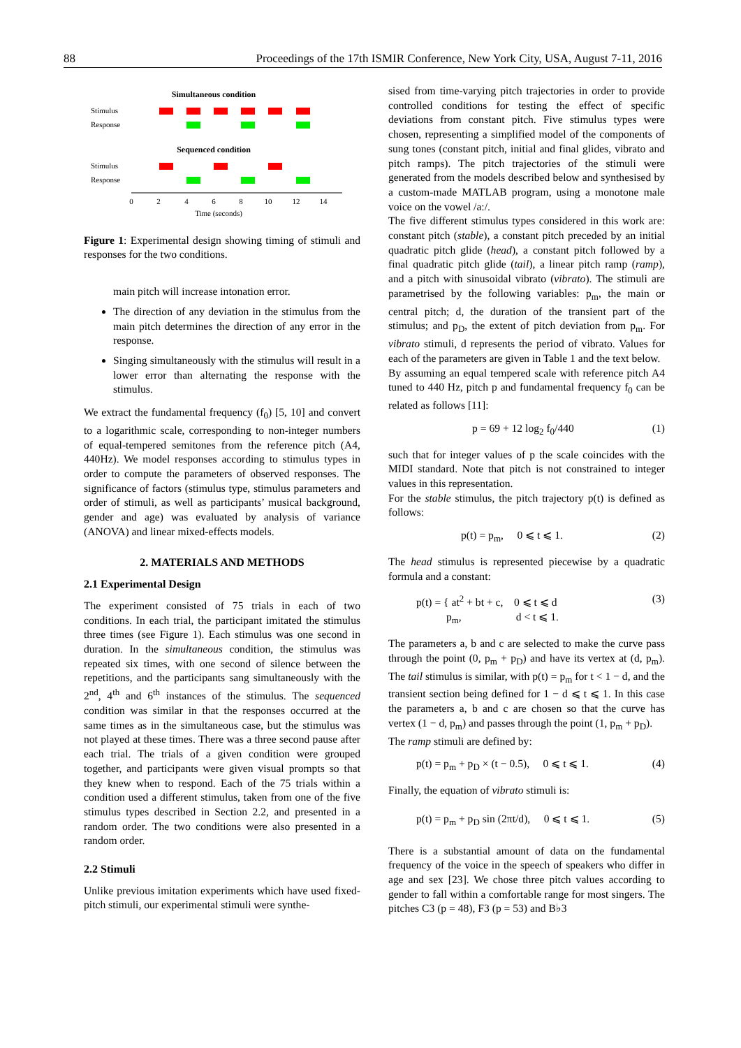88 Proceedings of the 17th ISMIR Conference, New York City, USA, August 7-11, 2016
Simultaneous condition
Stimulus
Response
Sequenced condition
Stimulus
Response
0
2
4
6
8
10
12
14
Time (seconds)
Figure 1: Experimental design showing timing of stimuli and responses for the two conditions.
main pitch will increase intonation error.
The direction of any deviation in the stimulus from the main pitch determines the direction of any error in the response.
Singing simultaneously with the stimulus will result in a lower error than alternating the response with the stimulus.
We extract the fundamental frequency (f<sub>0</sub>) [5, 10] and convert to a logarithmic scale, corresponding to non-integer numbers of equal-tempered semitones from the reference pitch (A4, 440Hz). We model responses according to stimulus types in order to compute the parameters of observed responses. The significance of factors (stimulus type, stimulus parameters and order of stimuli, as well as participants’ musical background, gender and age) was evaluated by analysis of variance (ANOVA) and linear mixed-effects models.
2. MATERIALS AND METHODS
2.1 Experimental Design
The experiment consisted of 75 trials in each of two conditions. In each trial, the participant imitated the stimulus three times (see Figure 1). Each stimulus was one second in duration. In the simultaneous condition, the stimulus was repeated six times, with one second of silence between the repetitions, and the participants sang simultaneously with the 2<sup>nd</sup>, 4<sup>th</sup> and 6<sup>th</sup> instances of the stimulus. The sequenced condition was similar in that the responses occurred at the same times as in the simultaneous case, but the stimulus was not played at these times. There was a three second pause after each trial. The trials of a given condition were grouped together, and participants were given visual prompts so that they knew when to respond. Each of the 75 trials within a condition used a different stimulus, taken from one of the five stimulus types described in Section 2.2, and presented in a random order. The two conditions were also presented in a random order.
2.2 Stimuli
Unlike previous imitation experiments which have used fixed-pitch stimuli, our experimental stimuli were synthe-
sised from time-varying pitch trajectories in order to provide controlled conditions for testing the effect of specific deviations from constant pitch. Five stimulus types were chosen, representing a simplified model of the components of sung tones (constant pitch, initial and final glides, vibrato and pitch ramps). The pitch trajectories of the stimuli were generated from the models described below and synthesised by a custom-made MATLAB program, using a monotone male voice on the vowel /a:/.
The five different stimulus types considered in this work are: constant pitch (stable), a constant pitch preceded by an initial quadratic pitch glide (head), a constant pitch followed by a final quadratic pitch glide (tail), a linear pitch ramp (ramp), and a pitch with sinusoidal vibrato (vibrato). The stimuli are parametrised by the following variables: p<sub>m</sub>, the main or central pitch; d, the duration of the transient part of the stimulus; and p<sub>D</sub>, the extent of pitch deviation from p<sub>m</sub>. For vibrato stimuli, d represents the period of vibrato. Values for each of the parameters are given in Table 1 and the text below.
By assuming an equal tempered scale with reference pitch A4 tuned to 440 Hz, pitch p and fundamental frequency f<sub>0</sub> can be related as follows [11]:
p = 69 + 12 log<sub>2</sub> f<sub>0</sub>/440 (1)
such that for integer values of p the scale coincides with the MIDI standard. Note that pitch is not constrained to integer values in this representation.
For the stable stimulus, the pitch trajectory p(t) is defined as follows:
p(t) = p<sub>m</sub>, 0 ⩽ t ⩽ 1. (2)
The head stimulus is represented piecewise by a quadratic formula and a constant:
p(t) = { at<sup>2</sup> + bt + c, 0 ⩽ t ⩽ d
p<sub>m</sub>, d < t ⩽ 1. (3)
The parameters a, b and c are selected to make the curve pass through the point (0, p<sub>m</sub> + p<sub>D</sub>) and have its vertex at (d, p<sub>m</sub>). The tail stimulus is similar, with p(t) = p<sub>m</sub> for t < 1 − d, and the transient section being defined for 1 − d ⩽ t ⩽ 1. In this case the parameters a, b and c are chosen so that the curve has vertex (1 − d, p<sub>m</sub>) and passes through the point (1, p<sub>m</sub> + p<sub>D</sub>).
The ramp stimuli are defined by:
p(t) = p<sub>m</sub> + p<sub>D</sub> × (t − 0.5), 0 ⩽ t ⩽ 1. (4)
Finally, the equation of vibrato stimuli is:
p(t) = p<sub>m</sub> + p<sub>D</sub> sin (2πt/d), 0 ⩽ t ⩽ 1. (5)
There is a substantial amount of data on the fundamental frequency of the voice in the speech of speakers who differ in age and sex [23]. We chose three pitch values according to gender to fall within a comfortable range for most singers. The pitches C3 (p = 48), F3 (p = 53) and B♭3